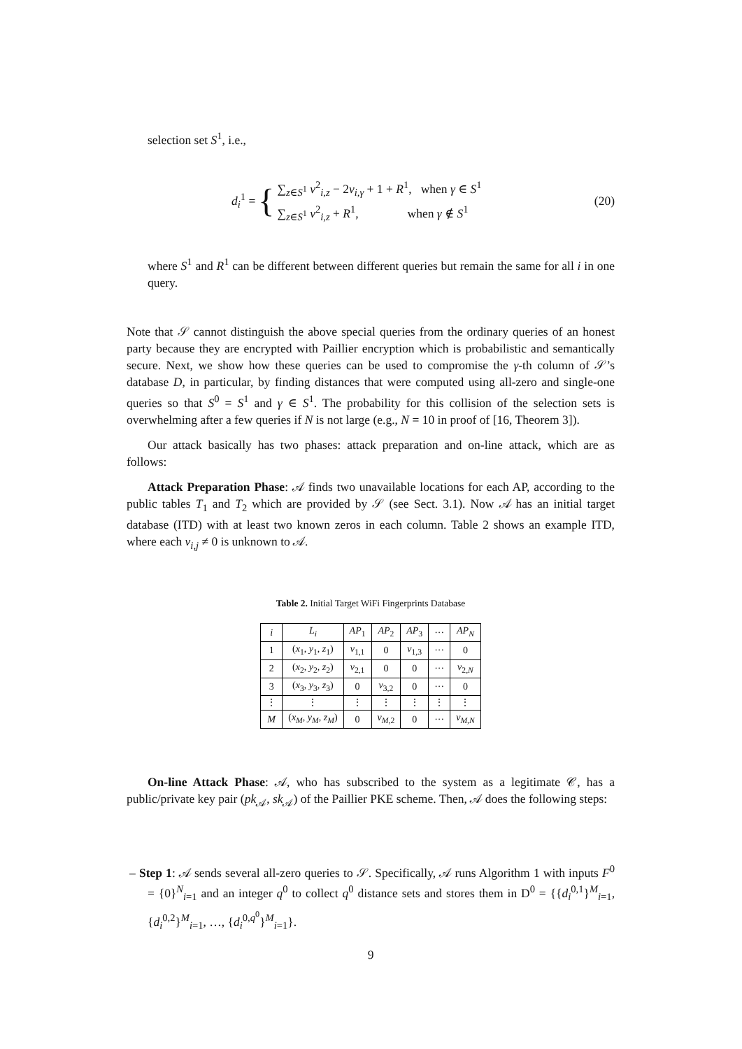selection set S<sup>1</sup>, i.e.,
d<sub>i</sub><sup>1</sup> = {
∑<sub>z∈S<sup>1</sup></sub> v<sup>2</sup><sub>i,z</sub> − 2v<sub>i,γ</sub> + 1 + R<sup>1</sup>, when γ ∈ S<sup>1</sup>
∑<sub>z∈S<sup>1</sup></sub> v<sup>2</sup><sub>i,z</sub> + R<sup>1</sup>, when γ ∉ S<sup>1</sup>
(20)
where S<sup>1</sup> and R<sup>1</sup> can be different between different queries but remain the same for all i in one query.
Note that 𝒮 cannot distinguish the above special queries from the ordinary queries of an honest party because they are encrypted with Paillier encryption which is probabilistic and semantically secure. Next, we show how these queries can be used to compromise the γ-th column of 𝒮’s database D, in particular, by finding distances that were computed using all-zero and single-one queries so that S<sup>0</sup> = S<sup>1</sup> and γ ∈ S<sup>1</sup>. The probability for this collision of the selection sets is overwhelming after a few queries if N is not large (e.g., N = 10 in proof of [16, Theorem 3]).
Our attack basically has two phases: attack preparation and on-line attack, which are as follows:
Attack Preparation Phase: 𝒜 finds two unavailable locations for each AP, according to the public tables T<sub>1</sub> and T<sub>2</sub> which are provided by 𝒮 (see Sect. 3.1). Now 𝒜 has an initial target database (ITD) with at least two known zeros in each column. Table 2 shows an example ITD, where each v<sub>i,j</sub> ≠ 0 is unknown to 𝒜.
Table 2. Initial Target WiFi Fingerprints Database
| i | L<sub>i</sub> | AP<sub>1</sub> | AP<sub>2</sub> | AP<sub>3</sub> | ··· | AP<sub>N</sub> |
| --- | --- | --- | --- | --- | --- | --- |
| 1 | ( x<sub>1</sub>, y<sub>1</sub>, z<sub>1</sub>) | v<sub>1,1</sub> | 0 | v<sub>1,3</sub> | ··· | 0 |
| 2 | ( x<sub>2</sub>, y<sub>2</sub>, z<sub>2</sub>) | v<sub>2,1</sub> | 0 | 0 | ··· | v<sub>2,N</sub> |
| 3 | ( x<sub>3</sub>, y<sub>3</sub>, z<sub>3</sub>) | 0 | v<sub>3,2</sub> | 0 | ··· | 0 |
| ⋮ | ⋮ | ⋮ | ⋮ | ⋮ | ⋮ | ⋮ |
| M | ( x<sub>M</sub> , y<sub>M</sub> , z<sub>M</sub> ) | 0 | v<sub>M,2</sub> | 0 | ··· | v<sub>M,N</sub> |
On-line Attack Phase: 𝒜, who has subscribed to the system as a legitimate 𝒞, has a public/private key pair (pk<sub>𝒜</sub>, sk<sub>𝒜</sub>) of the Paillier PKE scheme. Then, 𝒜 does the following steps:
– Step 1: 𝒜 sends several all-zero queries to 𝒮. Specifically, 𝒜 runs Algorithm 1 with inputs F<sup>0</sup> = {0}<sup>N</sup><sub>i=1</sub> and an integer q<sup>0</sup> to collect q<sup>0</sup> distance sets and stores them in D<sup>0</sup> = {{d<sub>i</sub><sup>0,1</sup>}<sup>M</sup><sub>i=1</sub>, {d<sub>i</sub><sup>0,2</sup>}<sup>M</sup><sub>i=1</sub>, …, {d<sub>i</sub><sup>0,q<sup>0</sup></sup>}<sup>M</sup><sub>i=1</sub>}.
9